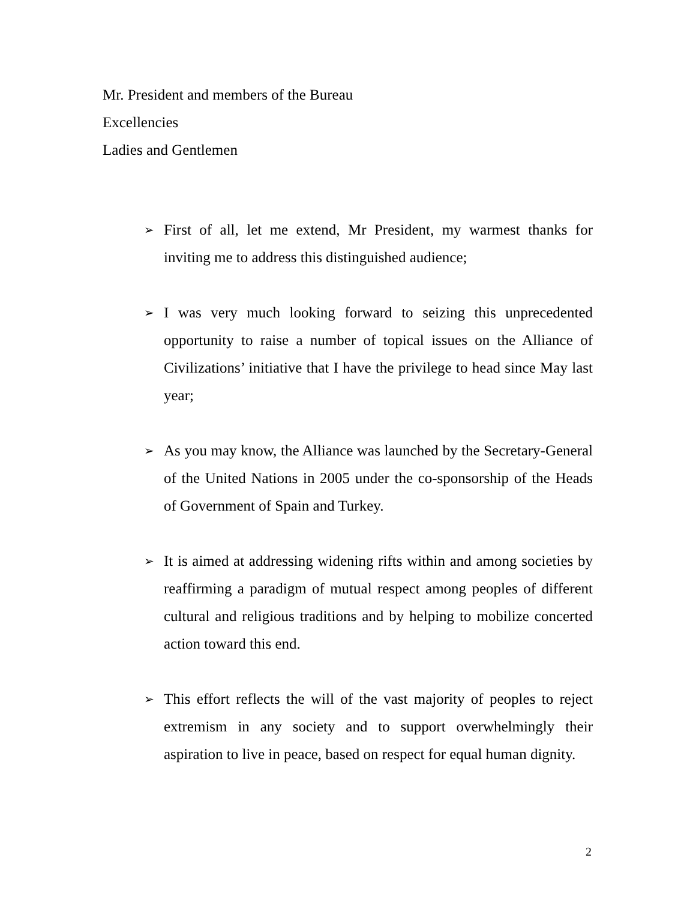Mr. President and members of the Bureau
Excellencies
Ladies and Gentlemen
➢
First of all, let me extend, Mr President, my warmest thanks for inviting me to address this distinguished audience;
➢
I was very much looking forward to seizing this unprecedented opportunity to raise a number of topical issues on the Alliance of Civilizations’ initiative that I have the privilege to head since May last year;
➢
As you may know, the Alliance was launched by the Secretary-General of the United Nations in 2005 under the co-sponsorship of the Heads of Government of Spain and Turkey.
➢
It is aimed at addressing widening rifts within and among societies by reaffirming a paradigm of mutual respect among peoples of different cultural and religious traditions and by helping to mobilize concerted action toward this end.
➢
This effort reflects the will of the vast majority of peoples to reject extremism in any society and to support overwhelmingly their aspiration to live in peace, based on respect for equal human dignity.
2